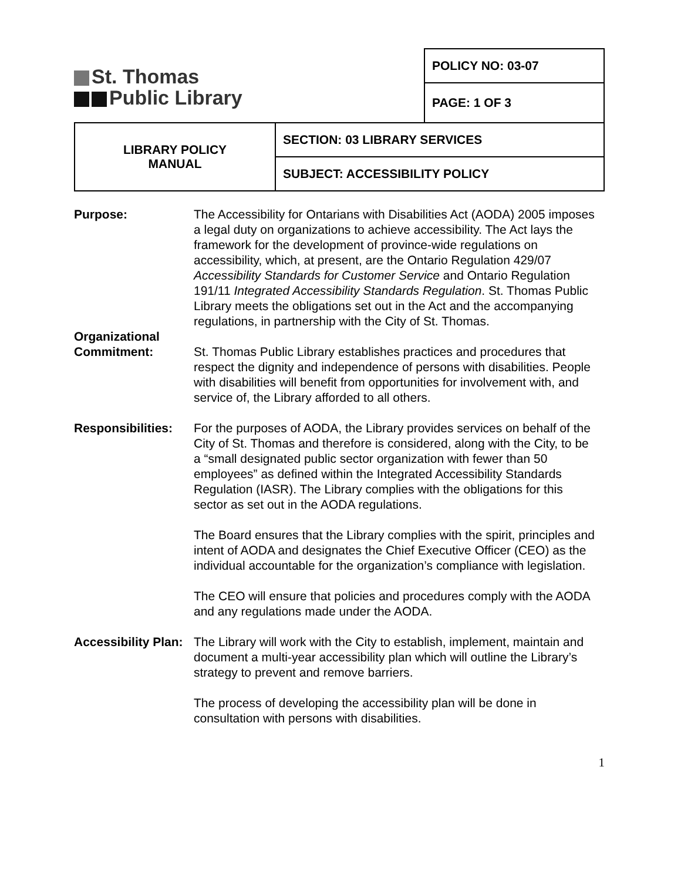St. Thomas
Public Library
| POLICY NO: 03-07 |
| PAGE: 1 OF 3 |
| LIBRARY POLICY MANUAL | SECTION: 03 LIBRARY SERVICES |
| | SUBJECT: ACCESSIBILITY POLICY |
Purpose: The Accessibility for Ontarians with Disabilities Act (AODA) 2005 imposes a legal duty on organizations to achieve accessibility. The Act lays the framework for the development of province-wide regulations on accessibility, which, at present, are the Ontario Regulation 429/07 Accessibility Standards for Customer Service and Ontario Regulation 191/11 Integrated Accessibility Standards Regulation. St. Thomas Public Library meets the obligations set out in the Act and the accompanying regulations, in partnership with the City of St. Thomas.
Organizational
Commitment:
St. Thomas Public Library establishes practices and procedures that respect the dignity and independence of persons with disabilities. People with disabilities will benefit from opportunities for involvement with, and service of, the Library afforded to all others.
Responsibilities:
For the purposes of AODA, the Library provides services on behalf of the City of St. Thomas and therefore is considered, along with the City, to be a “small designated public sector organization with fewer than 50 employees” as defined within the Integrated Accessibility Standards Regulation (IASR). The Library complies with the obligations for this sector as set out in the AODA regulations.
The Board ensures that the Library complies with the spirit, principles and intent of AODA and designates the Chief Executive Officer (CEO) as the individual accountable for the organization’s compliance with legislation.
The CEO will ensure that policies and procedures comply with the AODA and any regulations made under the AODA.
Accessibility Plan:
The Library will work with the City to establish, implement, maintain and document a multi-year accessibility plan which will outline the Library’s strategy to prevent and remove barriers.
The process of developing the accessibility plan will be done in consultation with persons with disabilities.
1